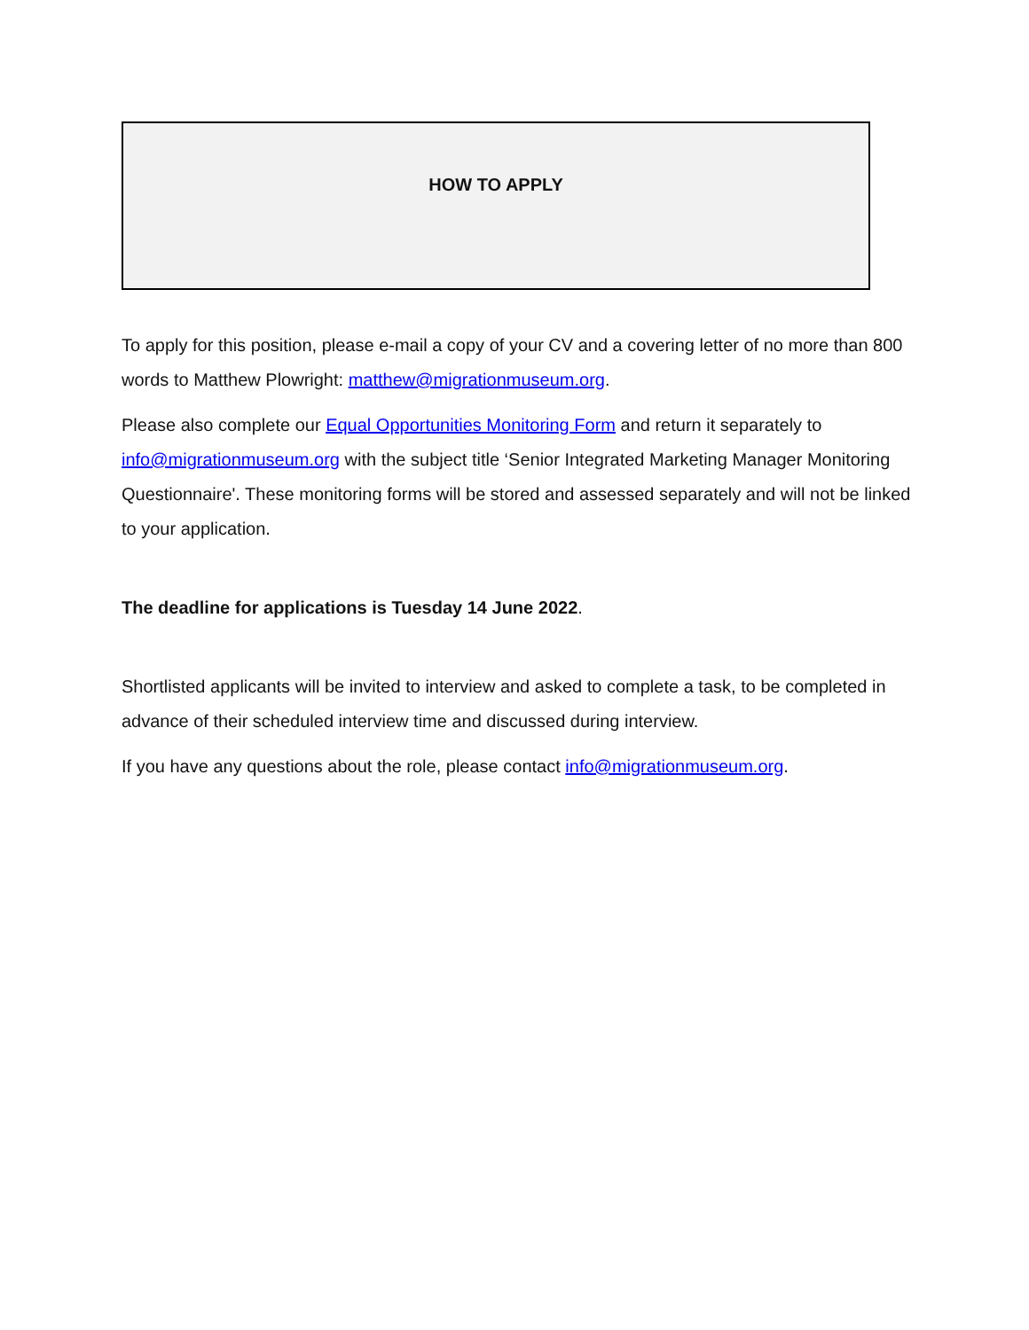HOW TO APPLY
To apply for this position, please e-mail a copy of your CV and a covering letter of no more than 800 words to Matthew Plowright: matthew@migrationmuseum.org.
Please also complete our Equal Opportunities Monitoring Form and return it separately to info@migrationmuseum.org with the subject title ‘Senior Integrated Marketing Manager Monitoring Questionnaire'. These monitoring forms will be stored and assessed separately and will not be linked to your application.
The deadline for applications is Tuesday 14 June 2022.
Shortlisted applicants will be invited to interview and asked to complete a task, to be completed in advance of their scheduled interview time and discussed during interview.
If you have any questions about the role, please contact info@migrationmuseum.org.